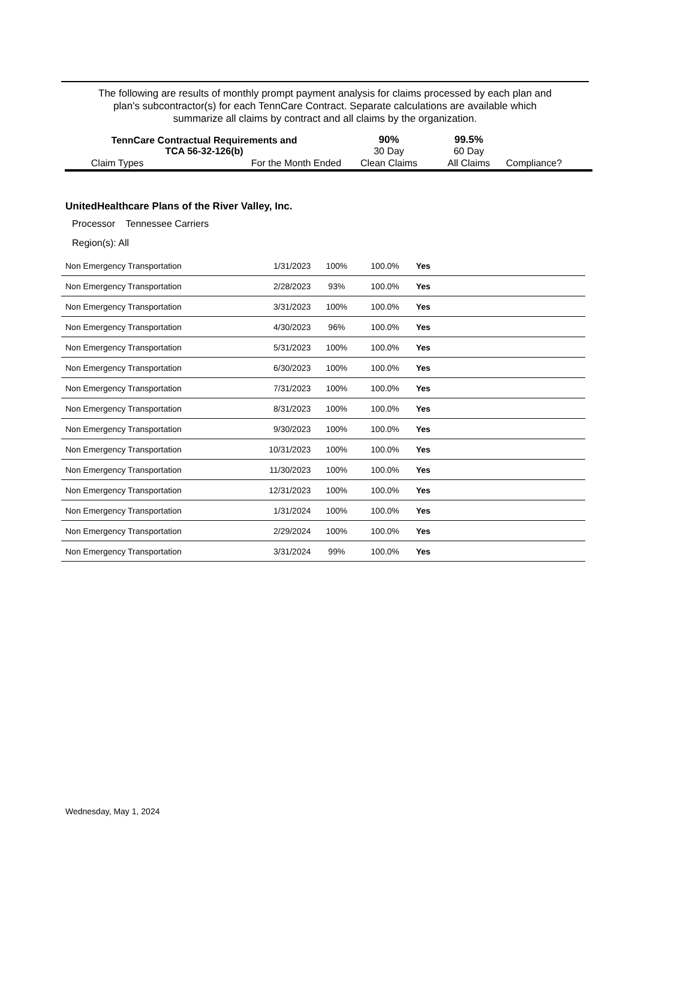The following are results of monthly prompt payment analysis for claims processed by each plan and
plan's subcontractor(s) for each TennCare Contract. Separate calculations are available which
summarize all claims by contract and all claims by the organization.
| TennCare Contractual Requirements and TCA 56-32-126(b) | | 90% 30 Day | 99.5% 60 Day | |
| Claim Types | For the Month Ended | Clean Claims | All Claims | Compliance? |
UnitedHealthcare Plans of the River Valley, Inc.
Processor Tennessee Carriers
Region(s): All
| Non Emergency Transportation | 1/31/2023 | 100% | 100.0% | Yes | |
| Non Emergency Transportation | 2/28/2023 | 93% | 100.0% | Yes | |
| Non Emergency Transportation | 3/31/2023 | 100% | 100.0% | Yes | |
| Non Emergency Transportation | 4/30/2023 | 96% | 100.0% | Yes | |
| Non Emergency Transportation | 5/31/2023 | 100% | 100.0% | Yes | |
| Non Emergency Transportation | 6/30/2023 | 100% | 100.0% | Yes | |
| Non Emergency Transportation | 7/31/2023 | 100% | 100.0% | Yes | |
| Non Emergency Transportation | 8/31/2023 | 100% | 100.0% | Yes | |
| Non Emergency Transportation | 9/30/2023 | 100% | 100.0% | Yes | |
| Non Emergency Transportation | 10/31/2023 | 100% | 100.0% | Yes | |
| Non Emergency Transportation | 11/30/2023 | 100% | 100.0% | Yes | |
| Non Emergency Transportation | 12/31/2023 | 100% | 100.0% | Yes | |
| Non Emergency Transportation | 1/31/2024 | 100% | 100.0% | Yes | |
| Non Emergency Transportation | 2/29/2024 | 100% | 100.0% | Yes | |
| Non Emergency Transportation | 3/31/2024 | 99% | 100.0% | Yes | |
Wednesday, May 1, 2024